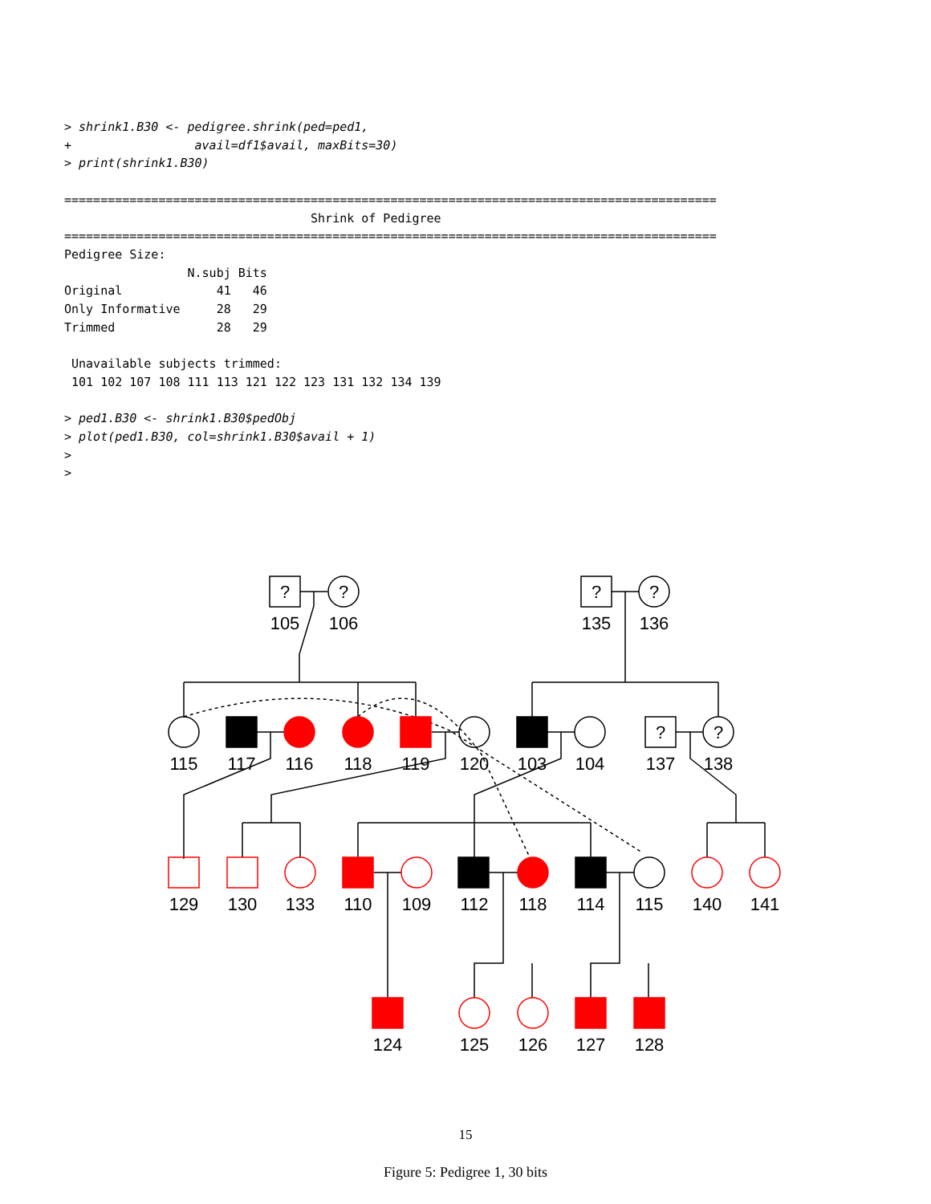> shrink1.B30 <- pedigree.shrink(ped=ped1,
+                 avail=df1$avail, maxBits=30)
> print(shrink1.B30)

==========================================================================================
                                  Shrink of Pedigree
==========================================================================================
Pedigree Size:
                 N.subj Bits
Original             41   46
Only Informative     28   29
Trimmed              28   29

 Unavailable subjects trimmed:
 101 102 107 108 111 113 121 122 123 131 132 134 139

> ped1.B30 <- shrink1.B30$pedObj
> plot(ped1.B30, col=shrink1.B30$avail + 1)
>
>
?
?
?
?
?
?
105
106
135
136
115
117
116
118
119
120
103
104
137
138
129
130
133
110
109
112
118
114
115
140
141
124
125
126
127
128
15
Figure 5: Pedigree 1, 30 bits